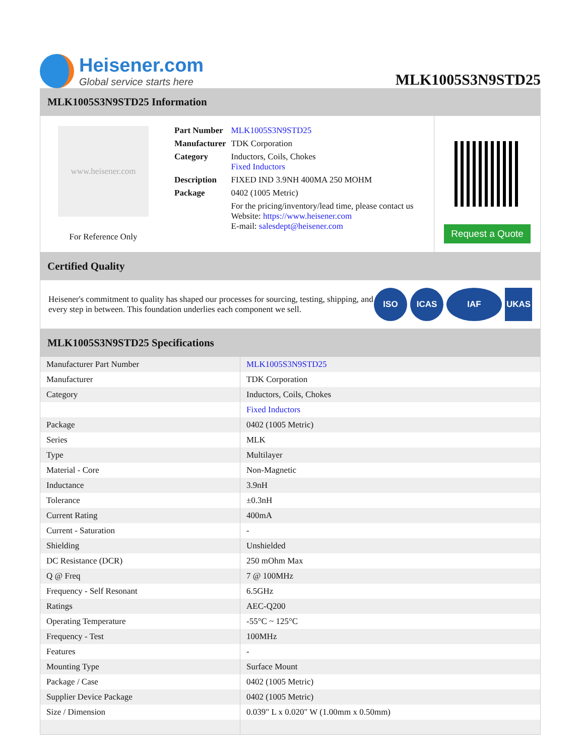Heisener.com
Global service starts here
MLK1005S3N9STD25
MLK1005S3N9STD25 Information
www.heisener.com
For Reference Only
| Part Number | MLK1005S3N9STD25 |
| Manufacturer | TDK Corporation |
| Category | Inductors, Coils, Chokes Fixed Inductors |
| Description | FIXED IND 3.9NH 400MA 250 MOHM |
| Package | 0402 (1005 Metric) |
| | For the pricing/inventory/lead time, please contact us Website: https://www.heisener.com E-mail: salesdept@heisener.com |
Request a Quote
Certified Quality
Heisener's commitment to quality has shaped our processes for sourcing, testing, shipping, and every step in between. This foundation underlies each component we sell.
ISO ICAS IAF UKAS
MLK1005S3N9STD25 Specifications
| Manufacturer Part Number | MLK1005S3N9STD25 |
| Manufacturer | TDK Corporation |
| Category | Inductors, Coils, Chokes |
| | Fixed Inductors |
| Package | 0402 (1005 Metric) |
| Series | MLK |
| Type | Multilayer |
| Material - Core | Non-Magnetic |
| Inductance | 3.9nH |
| Tolerance | ±0.3nH |
| Current Rating | 400mA |
| Current - Saturation | - |
| Shielding | Unshielded |
| DC Resistance (DCR) | 250 mOhm Max |
| Q @ Freq | 7 @ 100MHz |
| Frequency - Self Resonant | 6.5GHz |
| Ratings | AEC-Q200 |
| Operating Temperature | -55°C ~ 125°C |
| Frequency - Test | 100MHz |
| Features | - |
| Mounting Type | Surface Mount |
| Package / Case | 0402 (1005 Metric) |
| Supplier Device Package | 0402 (1005 Metric) |
| Size / Dimension | 0.039" L x 0.020" W (1.00mm x 0.50mm) |